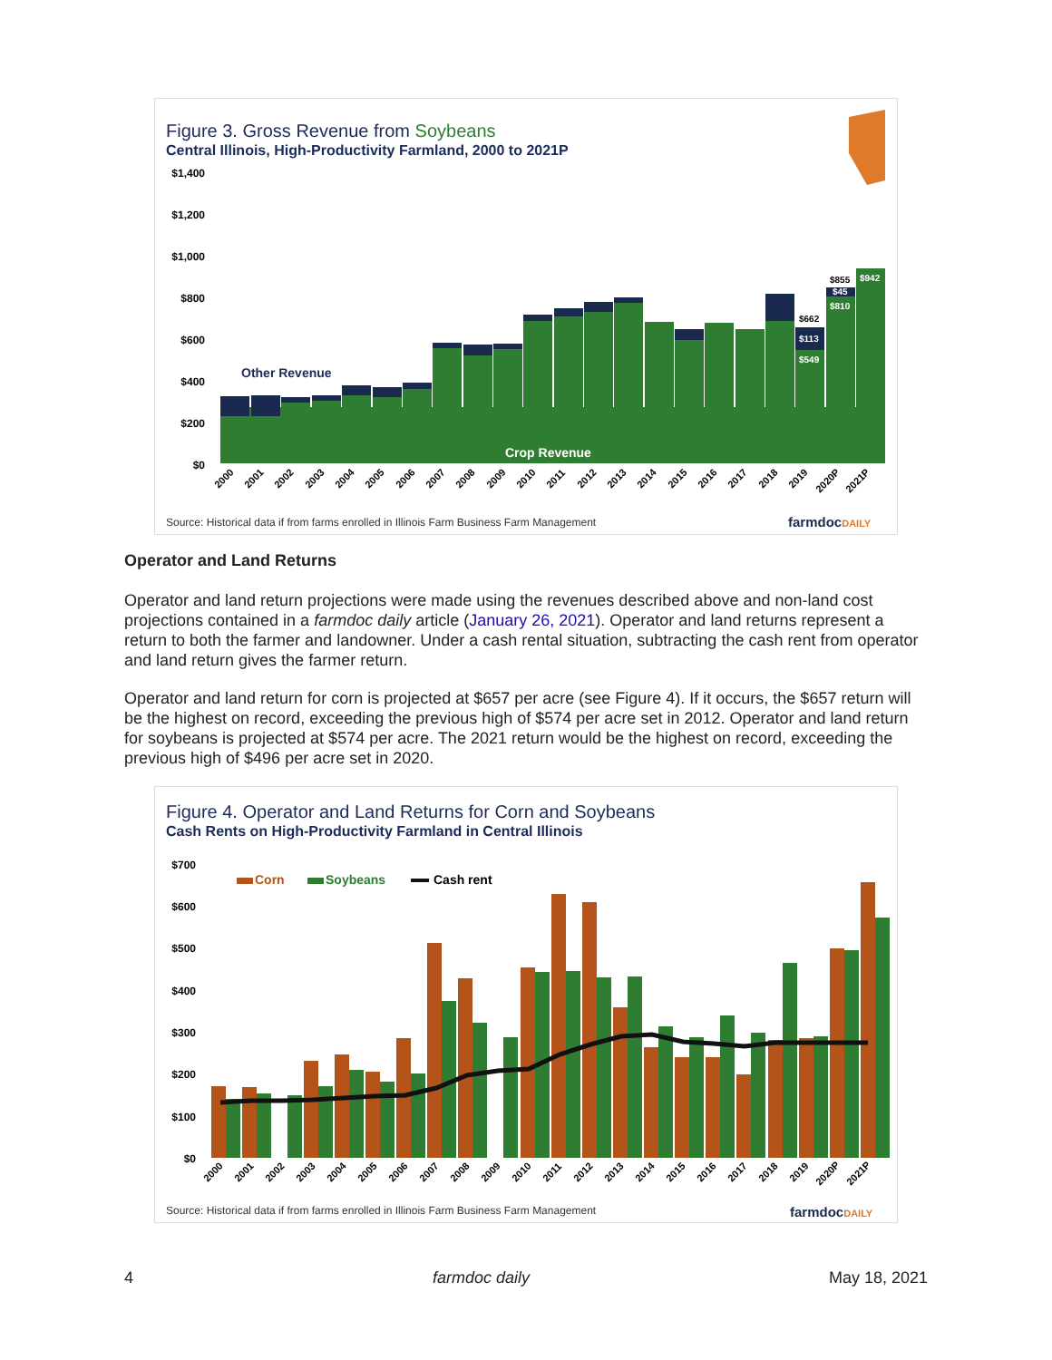Figure 3. Gross Revenue from Soybeans
Central Illinois, High-Productivity Farmland, 2000 to 2021P
$1,400
$1,200
$1,000
$800
$600
$400
$200
$0
Other Revenue
Crop Revenue
$662
$113
$549
$855
$45
$810
$942
2000
2001
2002
2003
2004
2005
2006
2007
2008
2009
2010
2011
2012
2013
2014
2015
2016
2017
2018
2019
2020P
2021P
Source: Historical data if from farms enrolled in Illinois Farm Business Farm Management
farmdocDAILY
Operator and Land Returns
Operator and land return projections were made using the revenues described above and non-land cost projections contained in a farmdoc daily article (January 26, 2021). Operator and land returns represent a return to both the farmer and landowner. Under a cash rental situation, subtracting the cash rent from operator and land return gives the farmer return.
Operator and land return for corn is projected at $657 per acre (see Figure 4). If it occurs, the $657 return will be the highest on record, exceeding the previous high of $574 per acre set in 2012. Operator and land return for soybeans is projected at $574 per acre. The 2021 return would be the highest on record, exceeding the previous high of $496 per acre set in 2020.
Figure 4. Operator and Land Returns for Corn and Soybeans
Cash Rents on High-Productivity Farmland in Central Illinois
$700
$600
$500
$400
$300
$200
$100
$0
Corn
Soybeans
Cash rent
2000
2001
2002
2003
2004
2005
2006
2007
2008
2009
2010
2011
2012
2013
2014
2015
2016
2017
2018
2019
2020P
2021P
Source: Historical data if from farms enrolled in Illinois Farm Business Farm Management
farmdocDAILY
4 farmdoc daily May 18, 2021